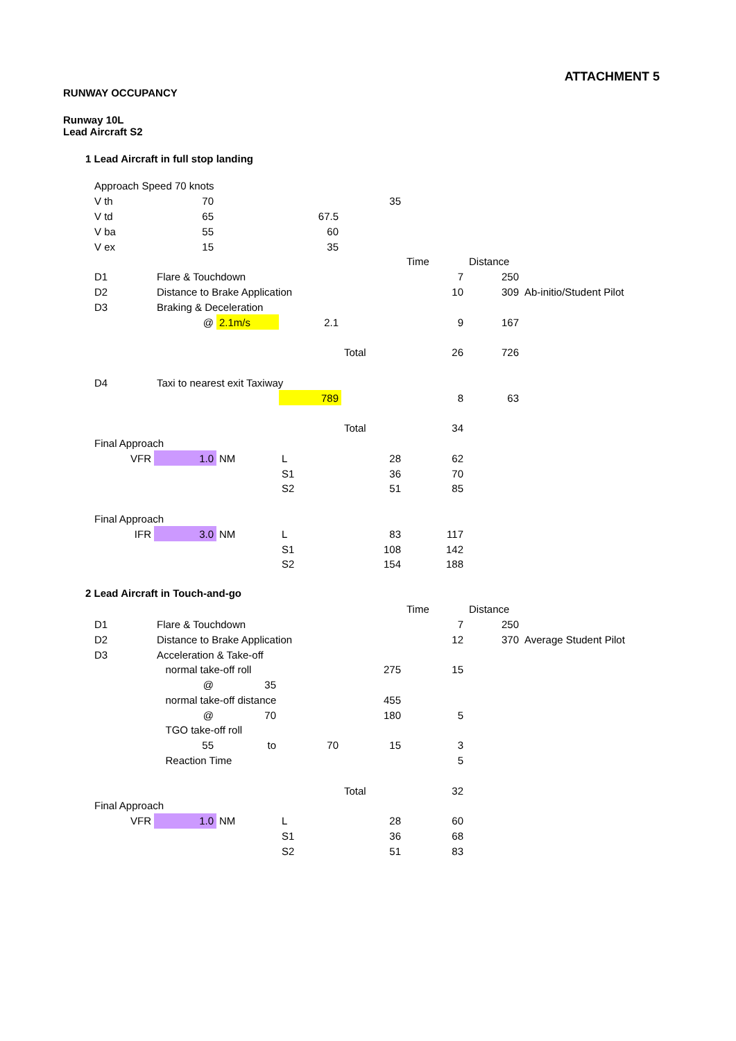ATTACHMENT 5
RUNWAY OCCUPANCY
Runway 10L
Lead Aircraft S2
1 Lead Aircraft in full stop landing
| Approach Speed 70 knots | | | | | | | |
| V th | 70 | | | 35 | | | |
| V td | 65 | | 67.5 | | | | |
| V ba | 55 | | 60 | | | | |
| V ex | 15 | | 35 | | | | |
| | | | | | Time | Distance | |
| D1 | Flare & Touchdown | | | | 7 | 250 | |
| D2 | Distance to Brake Application | | | | 10 | 309 | Ab-initio/Student Pilot |
| D3 | Braking & Deceleration | | | | | | |
| | @ | 2.1m/s | 2.1 | | 9 | 167 | |
| | | | | Total | 26 | 726 | |
| D4 | Taxi to nearest exit Taxiway | | | | | | |
| | | | 789 | | 8 | 63 | |
| | | | | Total | 34 | | |
| Final Approach | | | | | | | |
| VFR | 1.0 | NM | L | 28 | 62 | | |
| | | | S1 | 36 | 70 | | |
| | | | S2 | 51 | 85 | | |
| Final Approach | | | | | | | |
| IFR | 3.0 | NM | L | 83 | 117 | | |
| | | | S1 | 108 | 142 | | |
| | | | S2 | 154 | 188 | | |
2 Lead Aircraft in Touch-and-go
| | | | | | Time | Distance | |
| D1 | Flare & Touchdown | | | | 7 | 250 | |
| D2 | Distance to Brake Application | | | | 12 | 370 | Average Student Pilot |
| D3 | Acceleration & Take-off | | | | | | |
| | normal take-off roll | | | 275 | 15 | | |
| | @ | 35 | | | | | |
| | normal take-off distance | | | 455 | | | |
| | @ | 70 | | 180 | 5 | | |
| | TGO take-off roll | | | | | | |
| | 55 | to | 70 | 15 | 3 | | |
| | Reaction Time | | | | 5 | | |
| | | | | Total | 32 | | |
| Final Approach | | | | | | | |
| VFR | 1.0 | NM | L | 28 | 60 | | |
| | | | S1 | 36 | 68 | | |
| | | | S2 | 51 | 83 | | |